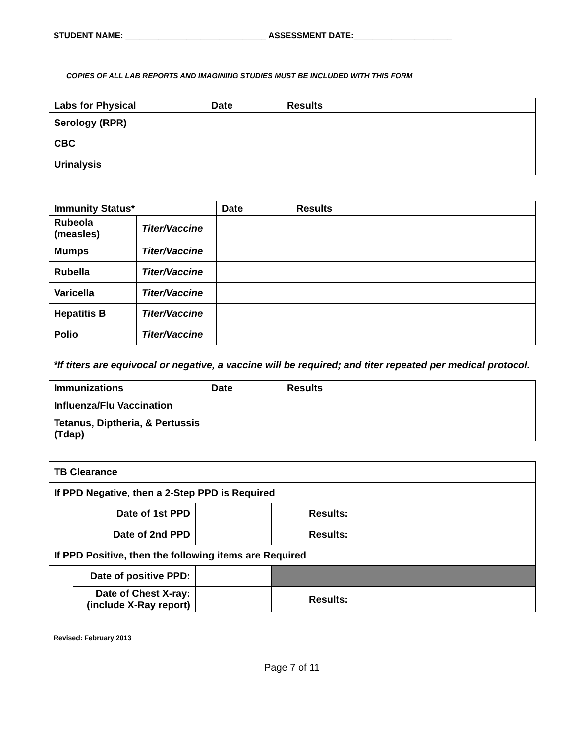STUDENT NAME: ______________________________ ASSESSMENT DATE:_____________________
COPIES OF ALL LAB REPORTS AND IMAGINING STUDIES MUST BE INCLUDED WITH THIS FORM
| Labs for Physical | Date | Results |
| --- | --- | --- |
| Serology (RPR) | | |
| CBC | | |
| Urinalysis | | |
| Immunity Status* | | Date | Results |
| --- | --- | --- | --- |
| Rubeola (measles) | Titer/Vaccine | | |
| Mumps | Titer/Vaccine | | |
| Rubella | Titer/Vaccine | | |
| Varicella | Titer/Vaccine | | |
| Hepatitis B | Titer/Vaccine | | |
| Polio | Titer/Vaccine | | |
*If titers are equivocal or negative, a vaccine will be required; and titer repeated per medical protocol.
| Immunizations | Date | Results |
| --- | --- | --- |
| Influenza/Flu Vaccination | | |
| Tetanus, Diptheria, & Pertussis (Tdap) | | |
| TB Clearance | | | | |
| If PPD Negative, then a 2-Step PPD is Required | | | | |
| | Date of 1st PPD | | Results: | |
| | Date of 2nd PPD | | Results: | |
| If PPD Positive, then the following items are Required | | | | |
| | Date of positive PPD: | | | |
| | Date of Chest X-ray: (include X-Ray report) | | Results: | |
Revised: February 2013
Page 7 of 11